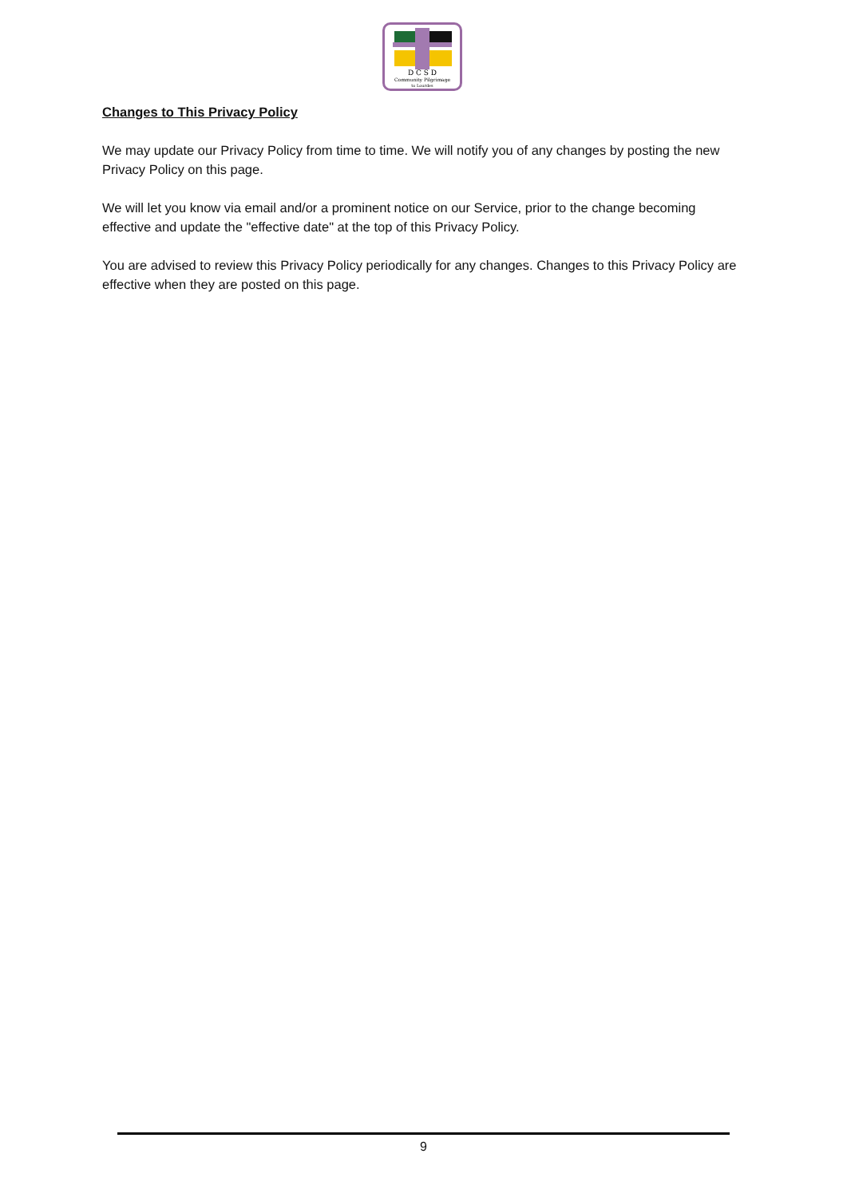D C S D
Community Pilgrimage
to Lourdes
Changes to This Privacy Policy
We may update our Privacy Policy from time to time. We will notify you of any changes by posting the new Privacy Policy on this page.
We will let you know via email and/or a prominent notice on our Service, prior to the change becoming effective and update the "effective date" at the top of this Privacy Policy.
You are advised to review this Privacy Policy periodically for any changes. Changes to this Privacy Policy are effective when they are posted on this page.
9